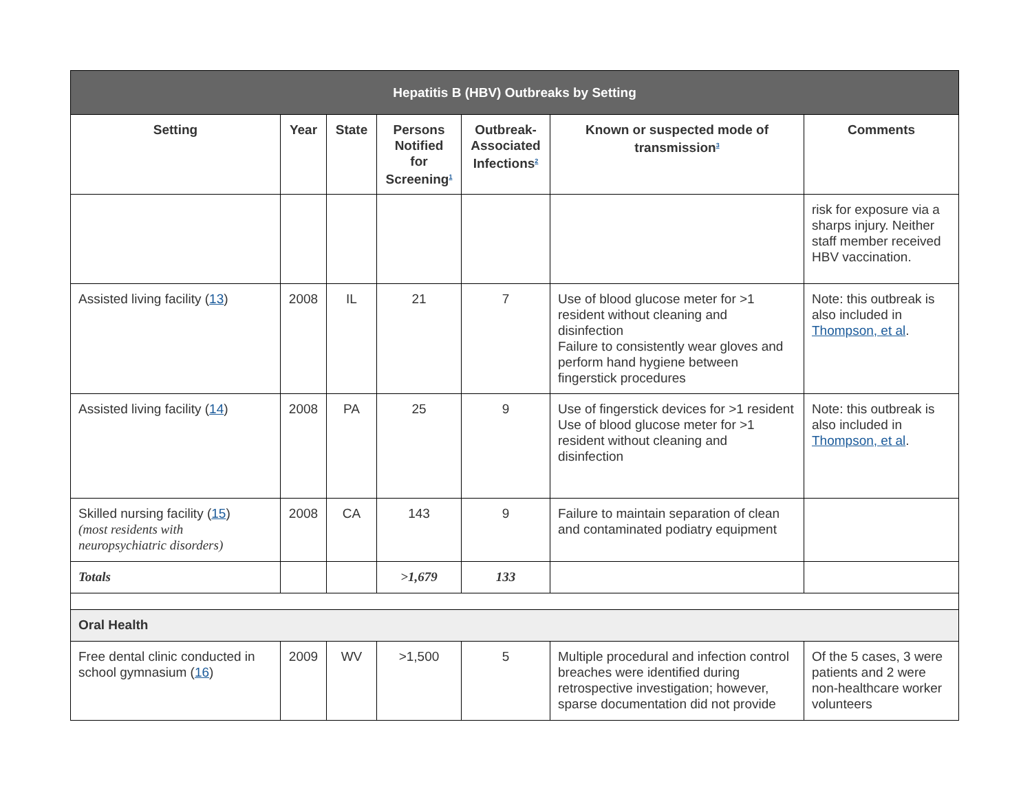| Hepatitis B (HBV) Outbreaks by Setting | | | | | | |
| --- | --- | --- | --- | --- | --- | --- |
| Setting | Year | State | Persons Notified for Screening<sup>1</sup> | Outbreak-Associated Infections<sup>2</sup> | Known or suspected mode of transmission<sup>3</sup> | Comments |
| | | | | | | risk for exposure via a sharps injury. Neither staff member received HBV vaccination. |
| Assisted living facility ( 13 ) | 2008 | IL | 21 | 7 | Use of blood glucose meter for >1 resident without cleaning and disinfection Failure to consistently wear gloves and perform hand hygiene between fingerstick procedures | Note: this outbreak is also included in Thompson, et al . |
| Assisted living facility ( 14 ) | 2008 | PA | 25 | 9 | Use of fingerstick devices for >1 resident Use of blood glucose meter for >1 resident without cleaning and disinfection | Note: this outbreak is also included in Thompson, et al . |
| Skilled nursing facility ( 15 ) (most residents with neuropsychiatric disorders) | 2008 | CA | 143 | 9 | Failure to maintain separation of clean and contaminated podiatry equipment | |
| Totals | | | >1,679 | 133 | | |
| Oral Health | | | | | | |
| Free dental clinic conducted in school gymnasium ( 16 ) | 2009 | WV | >1,500 | 5 | Multiple procedural and infection control breaches were identified during retrospective investigation; however, sparse documentation did not provide | Of the 5 cases, 3 were patients and 2 were non-healthcare worker volunteers |